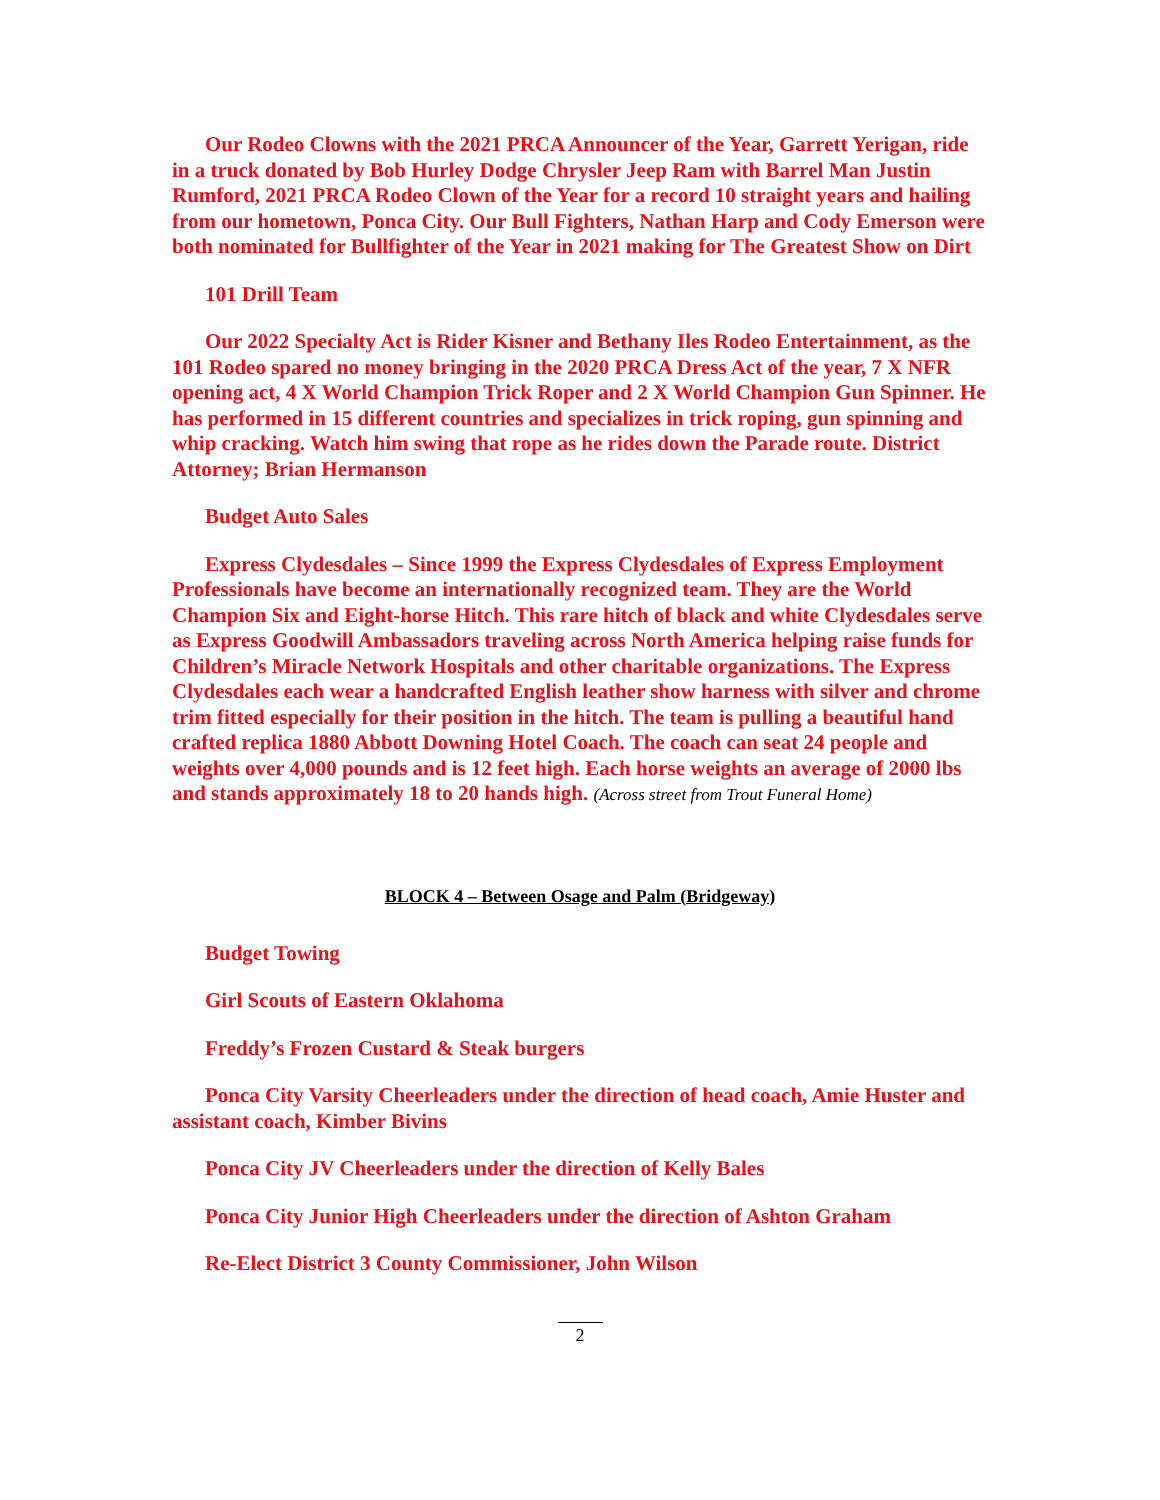Our Rodeo Clowns with the 2021 PRCA Announcer of the Year, Garrett Yerigan, ride in a truck donated by Bob Hurley Dodge Chrysler Jeep Ram with Barrel Man Justin Rumford, 2021 PRCA Rodeo Clown of the Year for a record 10 straight years and hailing from our hometown, Ponca City. Our Bull Fighters, Nathan Harp and Cody Emerson were both nominated for Bullfighter of the Year in 2021 making for The Greatest Show on Dirt
101 Drill Team
Our 2022 Specialty Act is Rider Kisner and Bethany Iles Rodeo Entertainment, as the 101 Rodeo spared no money bringing in the 2020 PRCA Dress Act of the year, 7 X NFR opening act, 4 X World Champion Trick Roper and 2 X World Champion Gun Spinner. He has performed in 15 different countries and specializes in trick roping, gun spinning and whip cracking. Watch him swing that rope as he rides down the Parade route. District Attorney; Brian Hermanson
Budget Auto Sales
Express Clydesdales – Since 1999 the Express Clydesdales of Express Employment Professionals have become an internationally recognized team. They are the World Champion Six and Eight-horse Hitch. This rare hitch of black and white Clydesdales serve as Express Goodwill Ambassadors traveling across North America helping raise funds for Children’s Miracle Network Hospitals and other charitable organizations. The Express Clydesdales each wear a handcrafted English leather show harness with silver and chrome trim fitted especially for their position in the hitch. The team is pulling a beautiful hand crafted replica 1880 Abbott Downing Hotel Coach. The coach can seat 24 people and weights over 4,000 pounds and is 12 feet high. Each horse weights an average of 2000 lbs and stands approximately 18 to 20 hands high. (Across street from Trout Funeral Home)
BLOCK 4 – Between Osage and Palm (Bridgeway)
Budget Towing
Girl Scouts of Eastern Oklahoma
Freddy’s Frozen Custard & Steak burgers
Ponca City Varsity Cheerleaders under the direction of head coach, Amie Huster and assistant coach, Kimber Bivins
Ponca City JV Cheerleaders under the direction of Kelly Bales
Ponca City Junior High Cheerleaders under the direction of Ashton Graham
Re-Elect District 3 County Commissioner, John Wilson
2